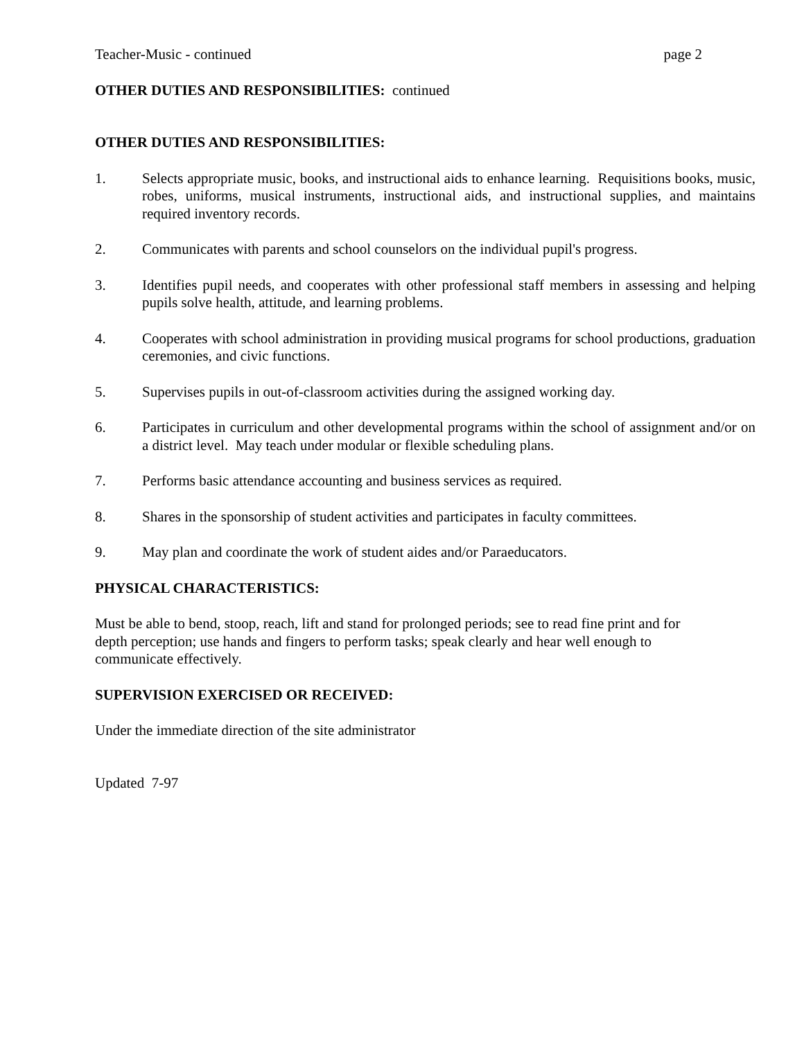Teacher-Music - continued page 2
OTHER DUTIES AND RESPONSIBILITIES: continued
OTHER DUTIES AND RESPONSIBILITIES:
1. Selects appropriate music, books, and instructional aids to enhance learning. Requisitions books, music, robes, uniforms, musical instruments, instructional aids, and instructional supplies, and maintains required inventory records.
2. Communicates with parents and school counselors on the individual pupil's progress.
3. Identifies pupil needs, and cooperates with other professional staff members in assessing and helping pupils solve health, attitude, and learning problems.
4. Cooperates with school administration in providing musical programs for school productions, graduation ceremonies, and civic functions.
5. Supervises pupils in out-of-classroom activities during the assigned working day.
6. Participates in curriculum and other developmental programs within the school of assignment and/or on a district level. May teach under modular or flexible scheduling plans.
7. Performs basic attendance accounting and business services as required.
8. Shares in the sponsorship of student activities and participates in faculty committees.
9. May plan and coordinate the work of student aides and/or Paraeducators.
PHYSICAL CHARACTERISTICS:
Must be able to bend, stoop, reach, lift and stand for prolonged periods; see to read fine print and for depth perception; use hands and fingers to perform tasks; speak clearly and hear well enough to communicate effectively.
SUPERVISION EXERCISED OR RECEIVED:
Under the immediate direction of the site administrator
Updated 7-97